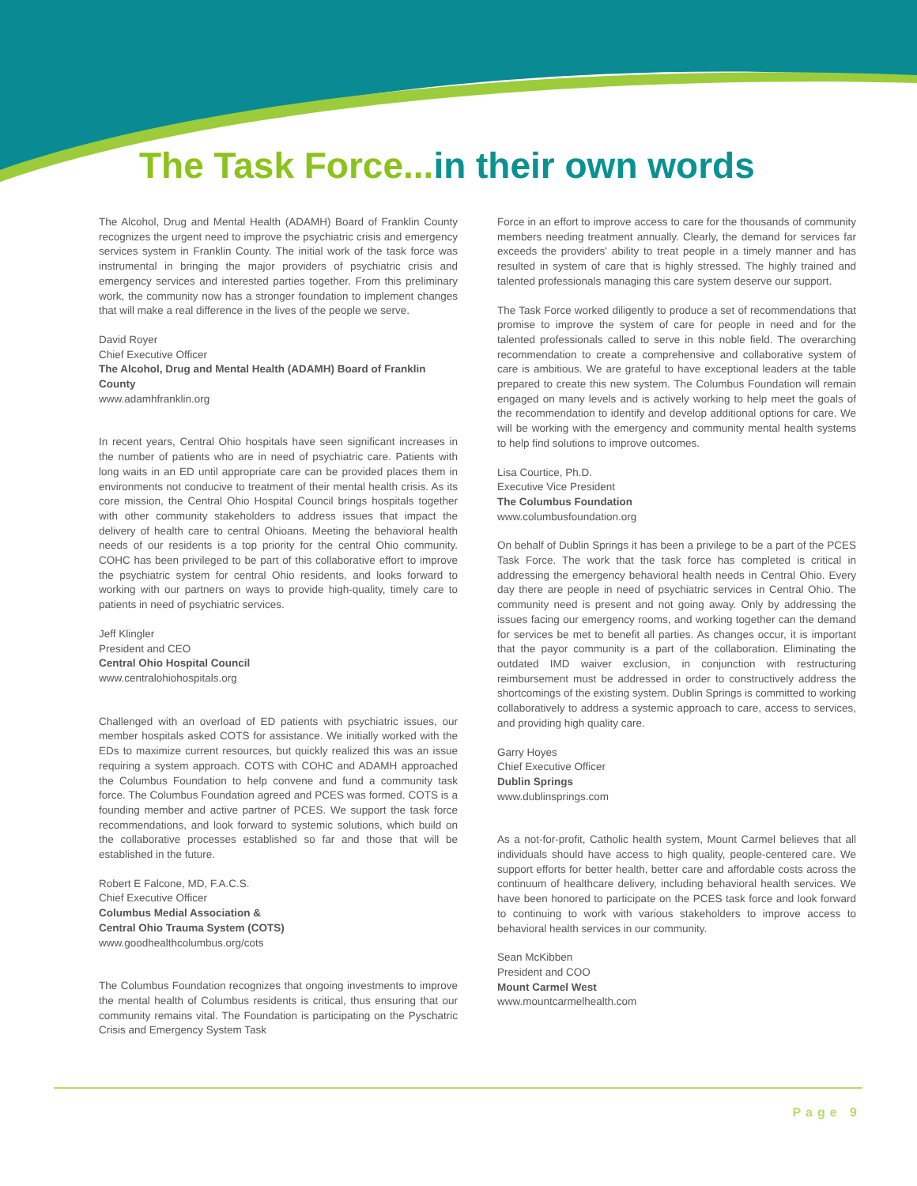The Task Force...in their own words
The Alcohol, Drug and Mental Health (ADAMH) Board of Franklin County recognizes the urgent need to improve the psychiatric crisis and emergency services system in Franklin County. The initial work of the task force was instrumental in bringing the major providers of psychiatric crisis and emergency services and interested parties together. From this preliminary work, the community now has a stronger foundation to implement changes that will make a real difference in the lives of the people we serve.
David Royer
Chief Executive Officer
The Alcohol, Drug and Mental Health (ADAMH) Board of Franklin County
www.adamhfranklin.org
In recent years, Central Ohio hospitals have seen significant increases in the number of patients who are in need of psychiatric care. Patients with long waits in an ED until appropriate care can be provided places them in environments not conducive to treatment of their mental health crisis. As its core mission, the Central Ohio Hospital Council brings hospitals together with other community stakeholders to address issues that impact the delivery of health care to central Ohioans. Meeting the behavioral health needs of our residents is a top priority for the central Ohio community. COHC has been privileged to be part of this collaborative effort to improve the psychiatric system for central Ohio residents, and looks forward to working with our partners on ways to provide high-quality, timely care to patients in need of psychiatric services.
Jeff Klingler
President and CEO
Central Ohio Hospital Council
www.centralohiohospitals.org
Challenged with an overload of ED patients with psychiatric issues, our member hospitals asked COTS for assistance. We initially worked with the EDs to maximize current resources, but quickly realized this was an issue requiring a system approach. COTS with COHC and ADAMH approached the Columbus Foundation to help convene and fund a community task force. The Columbus Foundation agreed and PCES was formed. COTS is a founding member and active partner of PCES. We support the task force recommendations, and look forward to systemic solutions, which build on the collaborative processes established so far and those that will be established in the future.
Robert E Falcone, MD, F.A.C.S.
Chief Executive Officer
Columbus Medial Association &
Central Ohio Trauma System (COTS)
www.goodhealthcolumbus.org/cots
The Columbus Foundation recognizes that ongoing investments to improve the mental health of Columbus residents is critical, thus ensuring that our community remains vital. The Foundation is participating on the Pyschatric Crisis and Emergency System Task
Force in an effort to improve access to care for the thousands of community members needing treatment annually. Clearly, the demand for services far exceeds the providers' ability to treat people in a timely manner and has resulted in system of care that is highly stressed. The highly trained and talented professionals managing this care system deserve our support.
The Task Force worked diligently to produce a set of recommendations that promise to improve the system of care for people in need and for the talented professionals called to serve in this noble field. The overarching recommendation to create a comprehensive and collaborative system of care is ambitious. We are grateful to have exceptional leaders at the table prepared to create this new system. The Columbus Foundation will remain engaged on many levels and is actively working to help meet the goals of the recommendation to identify and develop additional options for care. We will be working with the emergency and community mental health systems to help find solutions to improve outcomes.
Lisa Courtice, Ph.D.
Executive Vice President
The Columbus Foundation
www.columbusfoundation.org
On behalf of Dublin Springs it has been a privilege to be a part of the PCES Task Force. The work that the task force has completed is critical in addressing the emergency behavioral health needs in Central Ohio. Every day there are people in need of psychiatric services in Central Ohio. The community need is present and not going away. Only by addressing the issues facing our emergency rooms, and working together can the demand for services be met to benefit all parties. As changes occur, it is important that the payor community is a part of the collaboration. Eliminating the outdated IMD waiver exclusion, in conjunction with restructuring reimbursement must be addressed in order to constructively address the shortcomings of the existing system. Dublin Springs is committed to working collaboratively to address a systemic approach to care, access to services, and providing high quality care.
Garry Hoyes
Chief Executive Officer
Dublin Springs
www.dublinsprings.com
As a not-for-profit, Catholic health system, Mount Carmel believes that all individuals should have access to high quality, people-centered care. We support efforts for better health, better care and affordable costs across the continuum of healthcare delivery, including behavioral health services. We have been honored to participate on the PCES task force and look forward to continuing to work with various stakeholders to improve access to behavioral health services in our community.
Sean McKibben
President and COO
Mount Carmel West
www.mountcarmelhealth.com
Page 9